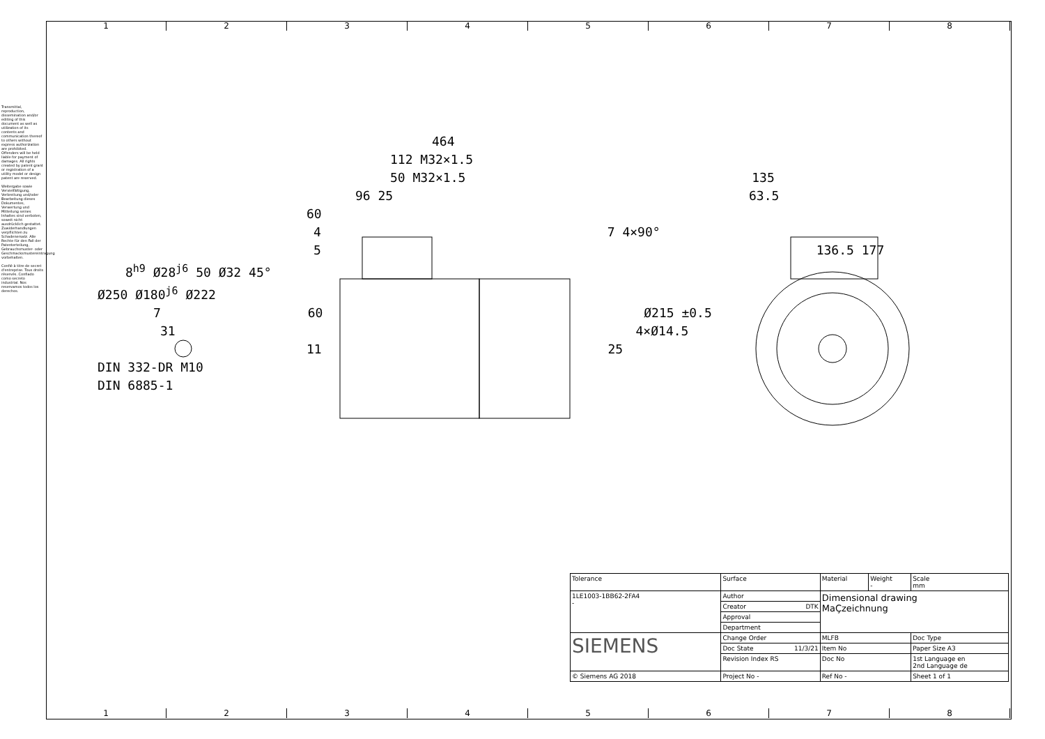1 2 3 4 5 6 7 8
Transmittal, reproduction, dissemination and/or editing of this document as well as utilization of its contents and communication thereof to others without express authorization are prohibited. Offenders will be held liable for payment of damages. All rights created by patent grant or registration of a utility model or design patent are reserved.
Weitergabe sowie Vervielfältigung, Verbreitung und/oder Bearbeitung dieses Dokumentes, Verwertung und Mitteilung seines Inhaltes sind verboten, soweit nicht ausdrücklich gestattet. Zuwiderhandlungen verpflichten zu Schadenersatz. Alle Rechte für den Fall der Patenterteilung, Gebrauchsmuster- oder Geschmacksmustereintragung vorbehalten.
Confié à titre de secret d'entreprise. Tous droits réservés. Confiado como secreto industrial. Nos reservamos todos los derechos.
464
112 M32×1.5
50 M32×1.5 135
96 25 63.5
60
4 7 4×90°
5 136.5 177
8<sup>h9</sup> Ø28<sup>j6</sup> 50 Ø32 45°
Ø250 Ø180<sup>j6</sup> Ø222
7 60 Ø215 ±0.5
31 4×Ø14.5
11 25
DIN 332-DR M10
DIN 6885-1
| Tolerance | Surface | Material | Weight - | Scale mm |
| 1LE1003-1BB62-2FA4 - | Author | Dimensional drawing MaÇzeichnung | | |
| | Creator DTK | | | |
| | Approval | | | |
| | Department | | | |
| SIEMENS | Change Order | MLFB | | Doc Type |
| | Doc State 11/3/21 | Item No | | Paper Size A3 |
| | Revision Index RS | Doc No | | 1st Language en 2nd Language de |
| © Siemens AG 2018 | Project No - | Ref No - | | Sheet 1 of 1 |
1 2 3 4 5 6 7 8